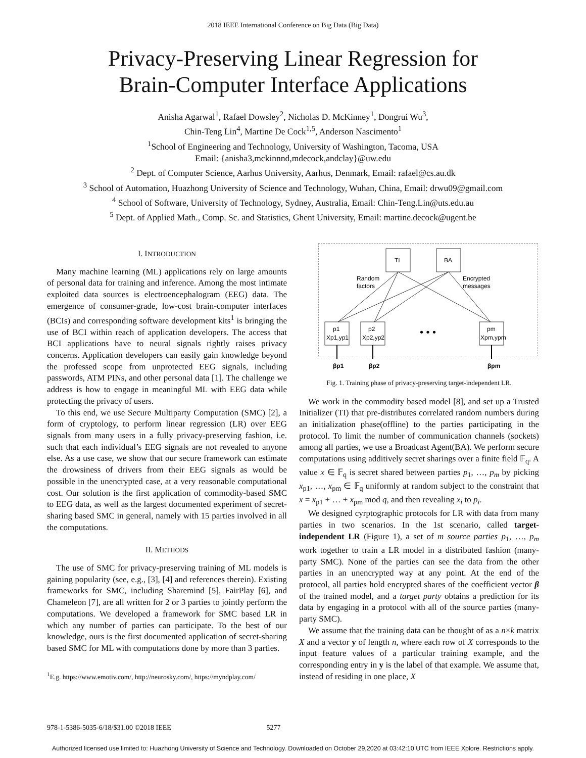2018 IEEE International Conference on Big Data (Big Data)
Privacy-Preserving Linear Regression for
Brain-Computer Interface Applications
Anisha Agarwal<sup>1</sup>, Rafael Dowsley<sup>2</sup>, Nicholas D. McKinney<sup>1</sup>, Dongrui Wu<sup>3</sup>,
Chin-Teng Lin<sup>4</sup>, Martine De Cock<sup>1,5</sup>, Anderson Nascimento<sup>1</sup>
<sup>1</sup> School of Engineering and Technology, University of Washington, Tacoma, USA
Email: {anisha3,mckinnnd,mdecock,andclay}@uw.edu
<sup>2</sup> Dept. of Computer Science, Aarhus University, Aarhus, Denmark, Email: rafael@cs.au.dk
<sup>3</sup> School of Automation, Huazhong University of Science and Technology, Wuhan, China, Email: drwu09@gmail.com
<sup>4</sup> School of Software, University of Technology, Sydney, Australia, Email: Chin-Teng.Lin@uts.edu.au
<sup>5</sup> Dept. of Applied Math., Comp. Sc. and Statistics, Ghent University, Email: martine.decock@ugent.be
I. INTRODUCTION
Many machine learning (ML) applications rely on large amounts of personal data for training and inference. Among the most intimate exploited data sources is electroencephalogram (EEG) data. The emergence of consumer-grade, low-cost brain-computer interfaces (BCIs) and corresponding software development kits<sup>1</sup> is bringing the use of BCI within reach of application developers. The access that BCI applications have to neural signals rightly raises privacy concerns. Application developers can easily gain knowledge beyond the professed scope from unprotected EEG signals, including passwords, ATM PINs, and other personal data [1]. The challenge we address is how to engage in meaningful ML with EEG data while protecting the privacy of users.
To this end, we use Secure Multiparty Computation (SMC) [2], a form of cryptology, to perform linear regression (LR) over EEG signals from many users in a fully privacy-preserving fashion, i.e. such that each individual’s EEG signals are not revealed to anyone else. As a use case, we show that our secure framework can estimate the drowsiness of drivers from their EEG signals as would be possible in the unencrypted case, at a very reasonable computational cost. Our solution is the first application of commodity-based SMC to EEG data, as well as the largest documented experiment of secret-sharing based SMC in general, namely with 15 parties involved in all the computations.
II. METHODS
The use of SMC for privacy-preserving training of ML models is gaining popularity (see, e.g., [3], [4] and references therein). Existing frameworks for SMC, including Sharemind [5], FairPlay [6], and Chameleon [7], are all written for 2 or 3 parties to jointly perform the computations. We developed a framework for SMC based LR in which any number of parties can participate. To the best of our knowledge, ours is the first documented application of secret-sharing based SMC for ML with computations done by more than 3 parties.
<sup>1</sup> E.g. https://www.emotiv.com/, http://neurosky.com/, https://myndplay.com/
TI
BA
Random
factors
Encrypted
messages
p1
Xp1,yp1
p2
Xp2,yp2
• • •
pm
Xpm,ypm
βp1
βp2
βpm
Fig. 1. Training phase of privacy-preserving target-independent LR.
We work in the commodity based model [8], and set up a Trusted Initializer (TI) that pre-distributes correlated random numbers during an initialization phase(offline) to the parties participating in the protocol. To limit the number of communication channels (sockets) among all parties, we use a Broadcast Agent(BA). We perform secure computations using additively secret sharings over a finite field 𝔽<sub>q</sub>. A value x ∈ 𝔽<sub>q</sub> is secret shared between parties p<sub>1</sub>, …, p<sub>m</sub> by picking x<sub>p1</sub>, …, x<sub>pm</sub> ∈ 𝔽<sub>q</sub> uniformly at random subject to the constraint that x = x<sub>p1</sub> + … + x<sub>pm</sub> mod q, and then revealing x<sub>i</sub> to p<sub>i</sub>.
We designed cyrptographic protocols for LR with data from many parties in two scenarios. In the 1st scenario, called target-independent LR (Figure 1), a set of m source parties p<sub>1</sub>, …, p<sub>m</sub> work together to train a LR model in a distributed fashion (many-party SMC). None of the parties can see the data from the other parties in an unencrypted way at any point. At the end of the protocol, all parties hold encrypted shares of the coefficient vector β of the trained model, and a target party obtains a prediction for its data by engaging in a protocol with all of the source parties (many-party SMC).
We assume that the training data can be thought of as a n×k matrix X and a vector y of length n, where each row of X corresponds to the input feature values of a particular training example, and the corresponding entry in y is the label of that example. We assume that, instead of residing in one place, X
978-1-5386-5035-6/18/$31.00 ©2018 IEEE 5277
Authorized licensed use limited to: Huazhong University of Science and Technology. Downloaded on October 29,2020 at 03:42:10 UTC from IEEE Xplore. Restrictions apply.